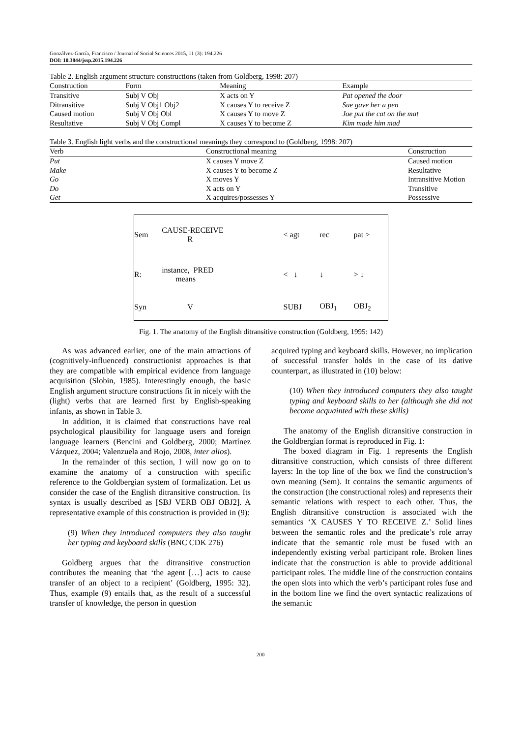Gonzálvez-García, Francisco / Journal of Social Sciences 2015, 11 (3): 194.226
DOI: 10.3844/jssp.2015.194.226
Table 2. English argument structure constructions (taken from Goldberg, 1998: 207)
| Construction | Form | Meaning | Example |
| --- | --- | --- | --- |
| Transitive | Subj V Obj | X acts on Y | Pat opened the door |
| Ditransitive | Subj V Obj1 Obj2 | X causes Y to receive Z | Sue gave her a pen |
| Caused motion | Subj V Obj Obl | X causes Y to move Z | Joe put the cat on the mat |
| Resultative | Subj V Obj Compl | X causes Y to become Z | Kim made him mad |
Table 3. English light verbs and the constructional meanings they correspond to (Goldberg, 1998: 207)
| Verb | Constructional meaning | Construction |
| --- | --- | --- |
| Put | X causes Y move Z | Caused motion |
| Make | X causes Y to become Z | Resultative |
| Go | X moves Y | Intransitive Motion |
| Do | X acts on Y | Transitive |
| Get | X acquires/possesses Y | Possessive |
| Sem | CAUSE-RECEIVE R | < agt | rec | pat > |
| R: | instance, PRED means | < ↓ | ↓ | > ↓ |
| Syn | V | SUBJ | OBJ<sub>1</sub> | OBJ<sub>2</sub> |
Fig. 1. The anatomy of the English ditransitive construction (Goldberg, 1995: 142)
As was advanced earlier, one of the main attractions of (cognitively-influenced) constructionist approaches is that they are compatible with empirical evidence from language acquisition (Slobin, 1985). Interestingly enough, the basic English argument structure constructions fit in nicely with the (light) verbs that are learned first by English-speaking infants, as shown in Table 3.
In addition, it is claimed that constructions have real psychological plausibility for language users and foreign language learners (Bencini and Goldberg, 2000; Martínez Vázquez, 2004; Valenzuela and Rojo, 2008, inter alios).
In the remainder of this section, I will now go on to examine the anatomy of a construction with specific reference to the Goldbergian system of formalization. Let us consider the case of the English ditransitive construction. Its syntax is usually described as [SBJ VERB OBJ OBJ2]. A representative example of this construction is provided in (9):
(9) When they introduced computers they also taught her typing and keyboard skills (BNC CDK 276)
Goldberg argues that the ditransitive construction contributes the meaning that ‘the agent […] acts to cause transfer of an object to a recipient’ (Goldberg, 1995: 32). Thus, example (9) entails that, as the result of a successful transfer of knowledge, the person in question
acquired typing and keyboard skills. However, no implication of successful transfer holds in the case of its dative counterpart, as illustrated in (10) below:
(10) When they introduced computers they also taught typing and keyboard skills to her (although she did not become acquainted with these skills)
The anatomy of the English ditransitive construction in the Goldbergian format is reproduced in Fig. 1:
The boxed diagram in Fig. 1 represents the English ditransitive construction, which consists of three different layers: In the top line of the box we find the construction’s own meaning (Sem). It contains the semantic arguments of the construction (the constructional roles) and represents their semantic relations with respect to each other. Thus, the English ditransitive construction is associated with the semantics ‘X CAUSES Y TO RECEIVE Z.’ Solid lines between the semantic roles and the predicate’s role array indicate that the semantic role must be fused with an independently existing verbal participant role. Broken lines indicate that the construction is able to provide additional participant roles. The middle line of the construction contains the open slots into which the verb’s participant roles fuse and in the bottom line we find the overt syntactic realizations of the semantic
200